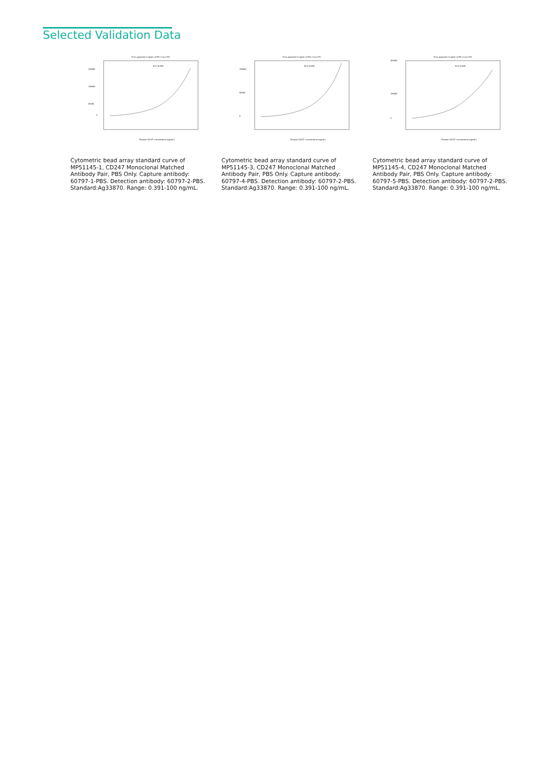Selected Validation Data
Four parameter Logistic (4-PL) Curve Fit
R^2=0.999
250000
150000
50000
0
Human CD247 concentration (ng/mL)
Cytometric bead array standard curve of MP51145-1, CD247 Monoclonal Matched Antibody Pair, PBS Only. Capture antibody: 60797-1-PBS. Detection antibody: 60797-2-PBS. Standard:Ag33870. Range: 0.391-100 ng/mL.
Four parameter Logistic (4-PL) Curve Fit
R^2=0.999
150000
90000
0
Human CD247 concentration (ng/mL)
Cytometric bead array standard curve of MP51145-3, CD247 Monoclonal Matched Antibody Pair, PBS Only. Capture antibody: 60797-4-PBS. Detection antibody: 60797-2-PBS. Standard:Ag33870. Range: 0.391-100 ng/mL.
Four parameter Logistic (4-PL) Curve Fit
R^2=0.999
300000
150000
0
Human CD247 concentration (ng/mL)
Cytometric bead array standard curve of MP51145-4, CD247 Monoclonal Matched Antibody Pair, PBS Only. Capture antibody: 60797-5-PBS. Detection antibody: 60797-2-PBS. Standard:Ag33870. Range: 0.391-100 ng/mL.